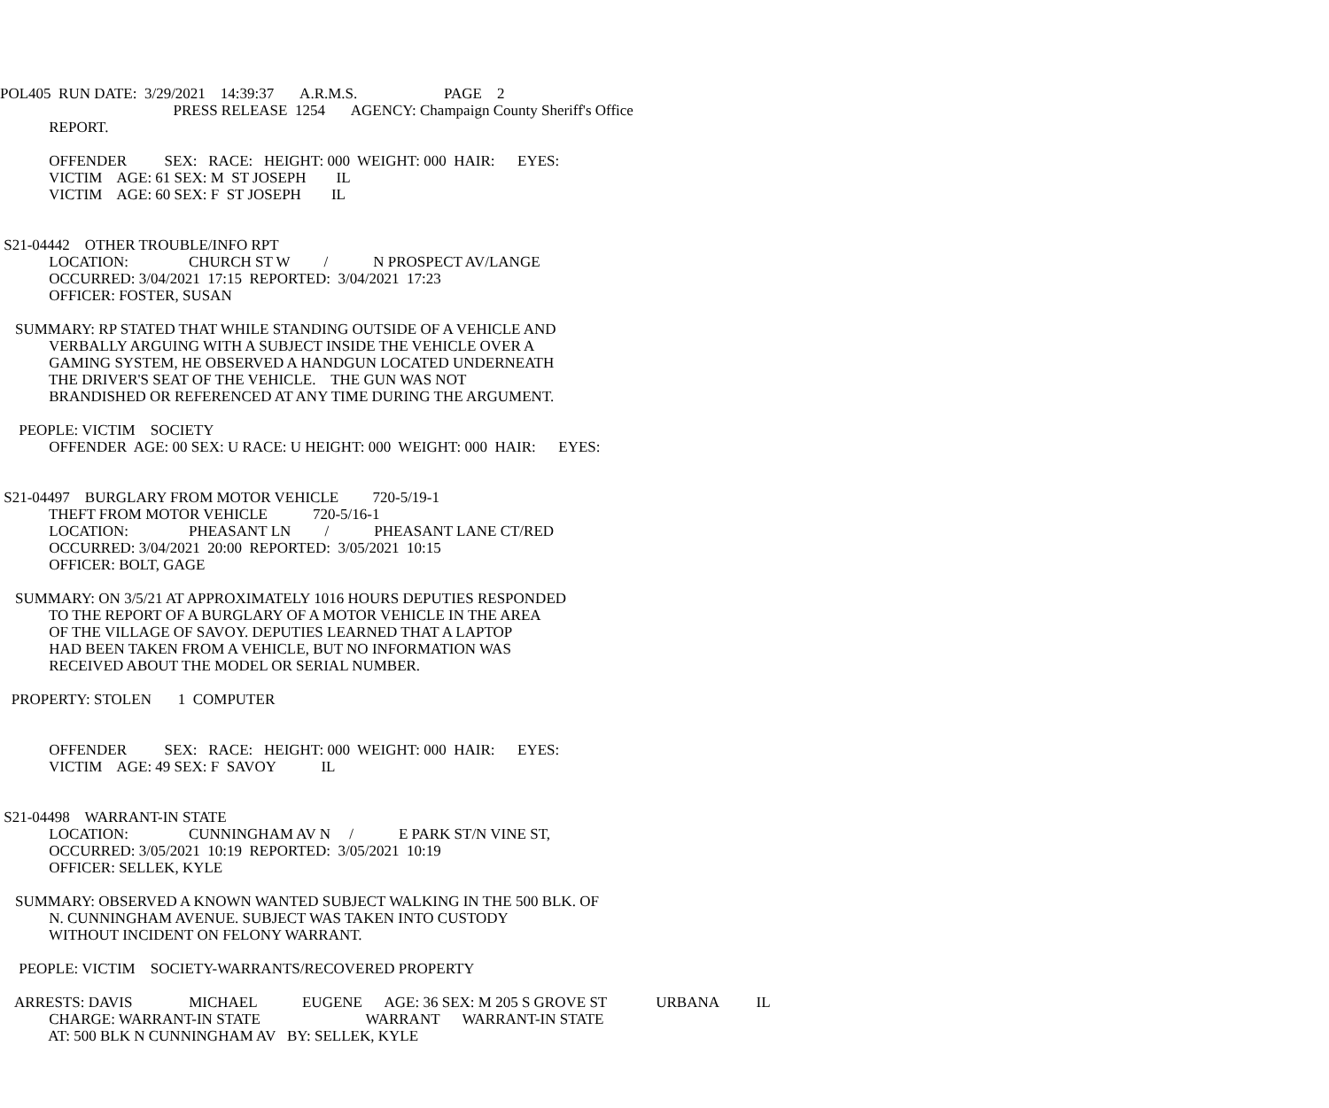POL405 RUN DATE: 3/29/2021 14:39:37 A.R.M.S. PAGE 2
PRESS RELEASE 1254 AGENCY: Champaign County Sheriff's Office
REPORT.
OFFENDER SEX: RACE: HEIGHT: 000 WEIGHT: 000 HAIR: EYES:
VICTIM AGE: 61 SEX: M ST JOSEPH IL
VICTIM AGE: 60 SEX: F ST JOSEPH IL
S21-04442 OTHER TROUBLE/INFO RPT
LOCATION: CHURCH ST W / N PROSPECT AV/LANGE
OCCURRED: 3/04/2021 17:15 REPORTED: 3/04/2021 17:23
OFFICER: FOSTER, SUSAN
SUMMARY: RP STATED THAT WHILE STANDING OUTSIDE OF A VEHICLE AND
VERBALLY ARGUING WITH A SUBJECT INSIDE THE VEHICLE OVER A
GAMING SYSTEM, HE OBSERVED A HANDGUN LOCATED UNDERNEATH
THE DRIVER'S SEAT OF THE VEHICLE. THE GUN WAS NOT
BRANDISHED OR REFERENCED AT ANY TIME DURING THE ARGUMENT.
PEOPLE: VICTIM SOCIETY
OFFENDER AGE: 00 SEX: U RACE: U HEIGHT: 000 WEIGHT: 000 HAIR: EYES:
S21-04497 BURGLARY FROM MOTOR VEHICLE 720-5/19-1
THEFT FROM MOTOR VEHICLE 720-5/16-1
LOCATION: PHEASANT LN / PHEASANT LANE CT/RED
OCCURRED: 3/04/2021 20:00 REPORTED: 3/05/2021 10:15
OFFICER: BOLT, GAGE
SUMMARY: ON 3/5/21 AT APPROXIMATELY 1016 HOURS DEPUTIES RESPONDED
TO THE REPORT OF A BURGLARY OF A MOTOR VEHICLE IN THE AREA
OF THE VILLAGE OF SAVOY. DEPUTIES LEARNED THAT A LAPTOP
HAD BEEN TAKEN FROM A VEHICLE, BUT NO INFORMATION WAS
RECEIVED ABOUT THE MODEL OR SERIAL NUMBER.
PROPERTY: STOLEN 1 COMPUTER
OFFENDER SEX: RACE: HEIGHT: 000 WEIGHT: 000 HAIR: EYES:
VICTIM AGE: 49 SEX: F SAVOY IL
S21-04498 WARRANT-IN STATE
LOCATION: CUNNINGHAM AV N / E PARK ST/N VINE ST,
OCCURRED: 3/05/2021 10:19 REPORTED: 3/05/2021 10:19
OFFICER: SELLEK, KYLE
SUMMARY: OBSERVED A KNOWN WANTED SUBJECT WALKING IN THE 500 BLK. OF
N. CUNNINGHAM AVENUE. SUBJECT WAS TAKEN INTO CUSTODY
WITHOUT INCIDENT ON FELONY WARRANT.
PEOPLE: VICTIM SOCIETY-WARRANTS/RECOVERED PROPERTY
ARRESTS: DAVIS MICHAEL EUGENE AGE: 36 SEX: M 205 S GROVE ST URBANA IL
CHARGE: WARRANT-IN STATE WARRANT WARRANT-IN STATE
AT: 500 BLK N CUNNINGHAM AV BY: SELLEK, KYLE